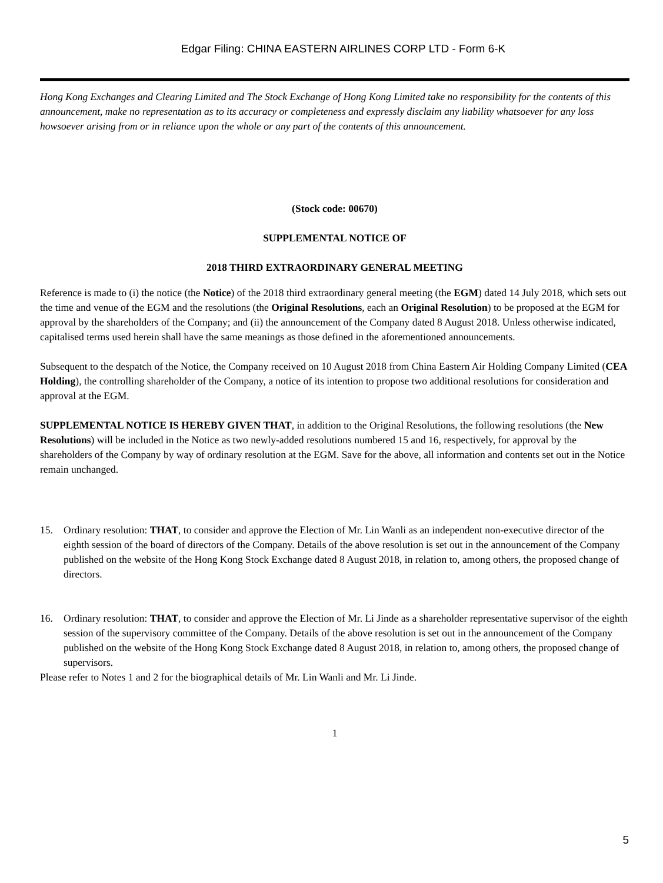Edgar Filing: CHINA EASTERN AIRLINES CORP LTD - Form 6-K
Hong Kong Exchanges and Clearing Limited and The Stock Exchange of Hong Kong Limited take no responsibility for the contents of this announcement, make no representation as to its accuracy or completeness and expressly disclaim any liability whatsoever for any loss howsoever arising from or in reliance upon the whole or any part of the contents of this announcement.
(Stock code: 00670)
SUPPLEMENTAL NOTICE OF
2018 THIRD EXTRAORDINARY GENERAL MEETING
Reference is made to (i) the notice (the Notice) of the 2018 third extraordinary general meeting (the EGM) dated 14 July 2018, which sets out the time and venue of the EGM and the resolutions (the Original Resolutions, each an Original Resolution) to be proposed at the EGM for approval by the shareholders of the Company; and (ii) the announcement of the Company dated 8 August 2018. Unless otherwise indicated, capitalised terms used herein shall have the same meanings as those defined in the aforementioned announcements.
Subsequent to the despatch of the Notice, the Company received on 10 August 2018 from China Eastern Air Holding Company Limited (CEA Holding), the controlling shareholder of the Company, a notice of its intention to propose two additional resolutions for consideration and approval at the EGM.
SUPPLEMENTAL NOTICE IS HEREBY GIVEN THAT, in addition to the Original Resolutions, the following resolutions (the New Resolutions) will be included in the Notice as two newly-added resolutions numbered 15 and 16, respectively, for approval by the shareholders of the Company by way of ordinary resolution at the EGM. Save for the above, all information and contents set out in the Notice remain unchanged.
15. Ordinary resolution: THAT, to consider and approve the Election of Mr. Lin Wanli as an independent non-executive director of the eighth session of the board of directors of the Company. Details of the above resolution is set out in the announcement of the Company published on the website of the Hong Kong Stock Exchange dated 8 August 2018, in relation to, among others, the proposed change of directors.
16. Ordinary resolution: THAT, to consider and approve the Election of Mr. Li Jinde as a shareholder representative supervisor of the eighth session of the supervisory committee of the Company. Details of the above resolution is set out in the announcement of the Company published on the website of the Hong Kong Stock Exchange dated 8 August 2018, in relation to, among others, the proposed change of supervisors.
Please refer to Notes 1 and 2 for the biographical details of Mr. Lin Wanli and Mr. Li Jinde.
1
5